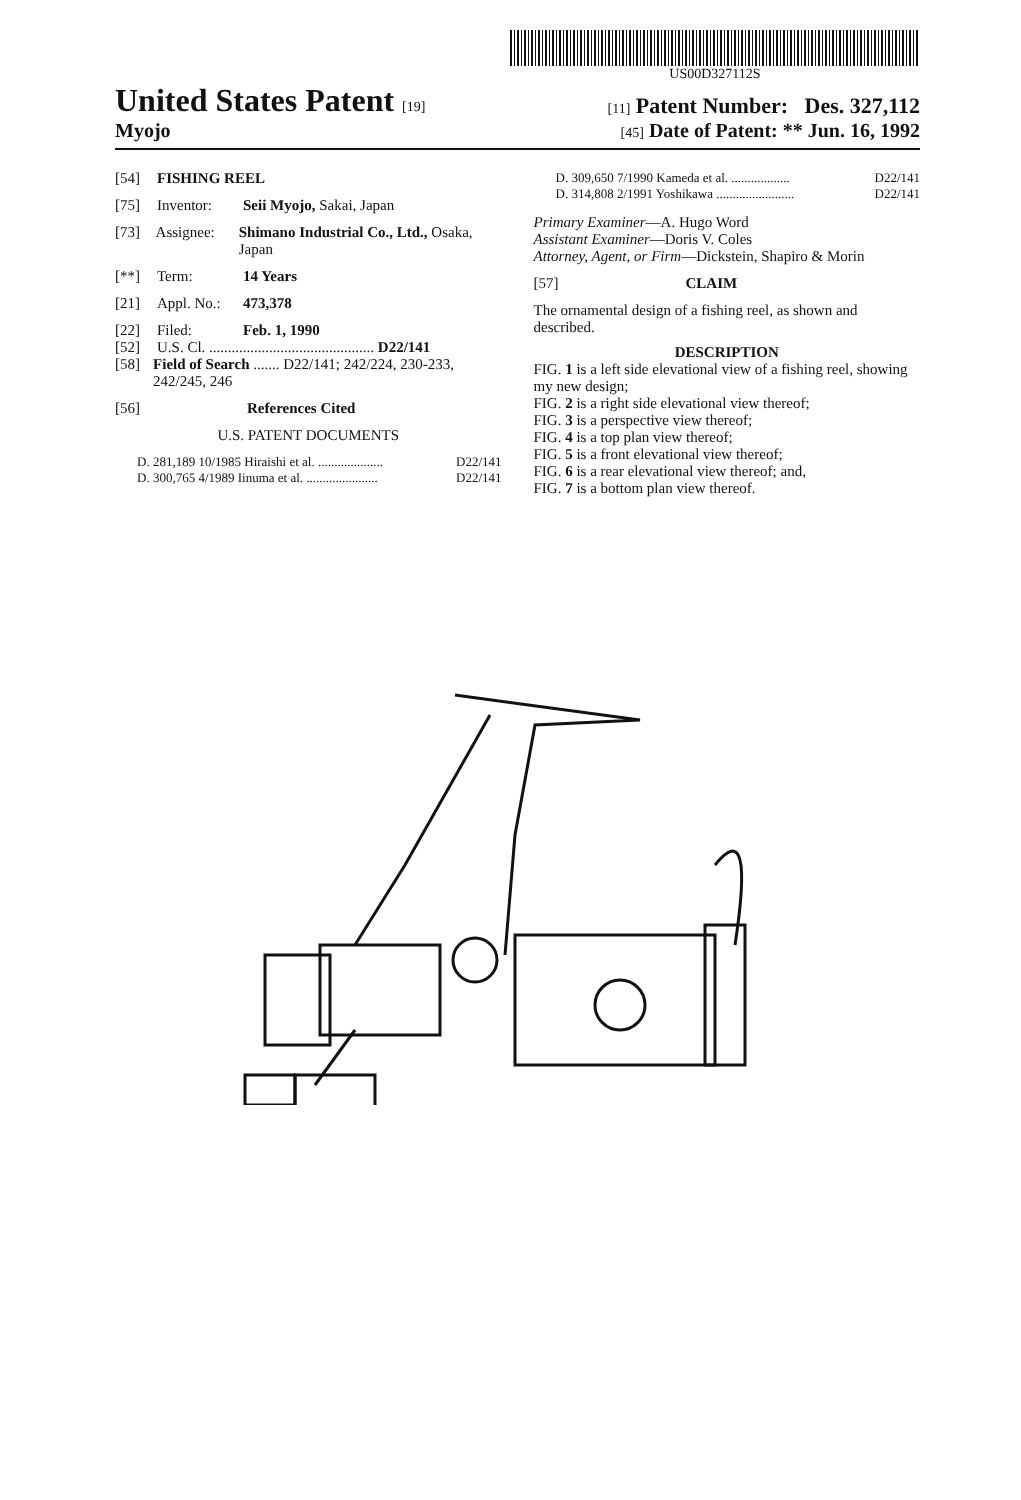US00D327112S
United States Patent [19]
[11] Patent Number: Des. 327,112
Myojo
[45] Date of Patent: ** Jun. 16, 1992
[54] FISHING REEL
[75] Inventor: Seii Myojo, Sakai, Japan
[73] Assignee: Shimano Industrial Co., Ltd., Osaka, Japan
[**] Term: 14 Years
[21] Appl. No.: 473,378
[22] Filed: Feb. 1, 1990
[52] U.S. Cl. ............................................ D22/141
[58] Field of Search ....... D22/141; 242/224, 230-233, 242/245, 246
[56] References Cited
U.S. PATENT DOCUMENTS
D. 281,189 10/1985 Hiraishi et al. .................... D22/141
D. 300,765 4/1989 Iinuma et al. ...................... D22/141
D. 309,650 7/1990 Kameda et al. .................. D22/141
D. 314,808 2/1991 Yoshikawa ........................ D22/141
Primary Examiner—A. Hugo Word
Assistant Examiner—Doris V. Coles
Attorney, Agent, or Firm—Dickstein, Shapiro & Morin
[57] CLAIM
The ornamental design of a fishing reel, as shown and described.
DESCRIPTION
FIG. 1 is a left side elevational view of a fishing reel, showing my new design;
FIG. 2 is a right side elevational view thereof;
FIG. 3 is a perspective view thereof;
FIG. 4 is a top plan view thereof;
FIG. 5 is a front elevational view thereof;
FIG. 6 is a rear elevational view thereof; and,
FIG. 7 is a bottom plan view thereof.